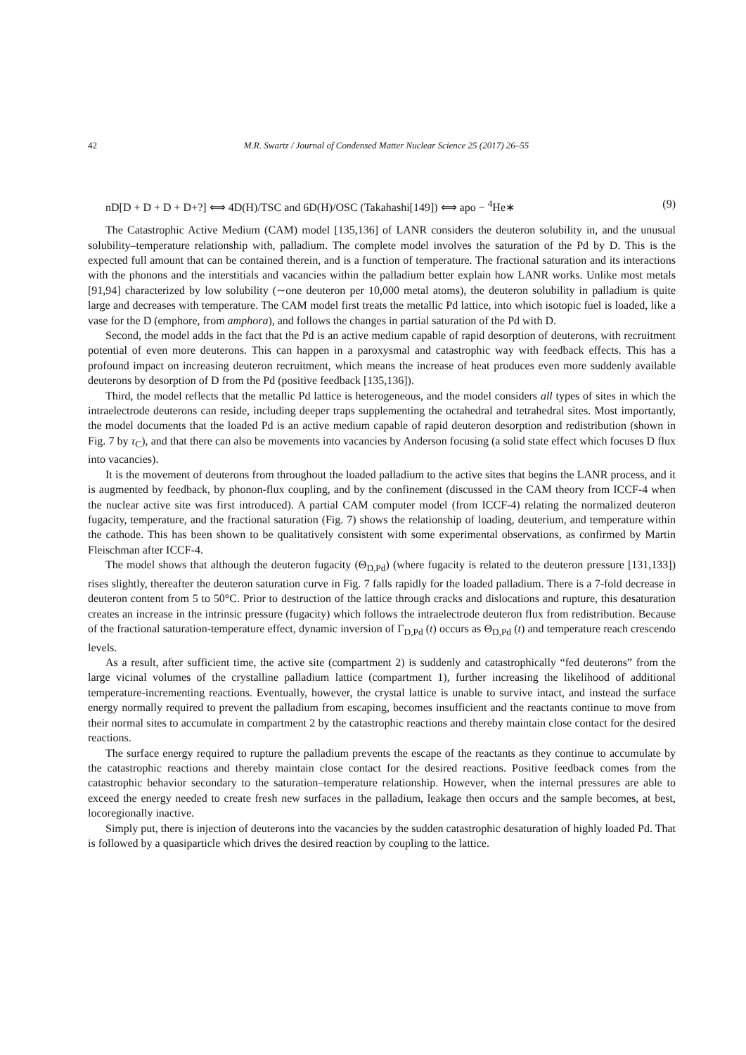42 M.R. Swartz / Journal of Condensed Matter Nuclear Science 25 (2017) 26–55
nD[D + D + D + D+?] ⟺ 4D(H)/TSC and 6D(H)/OSC (Takahashi[149]) ⟺ apo − <sup>4</sup>He∗ (9)
The Catastrophic Active Medium (CAM) model [135,136] of LANR considers the deuteron solubility in, and the unusual solubility–temperature relationship with, palladium. The complete model involves the saturation of the Pd by D. This is the expected full amount that can be contained therein, and is a function of temperature. The fractional saturation and its interactions with the phonons and the interstitials and vacancies within the palladium better explain how LANR works. Unlike most metals [91,94] characterized by low solubility (∼one deuteron per 10,000 metal atoms), the deuteron solubility in palladium is quite large and decreases with temperature. The CAM model first treats the metallic Pd lattice, into which isotopic fuel is loaded, like a vase for the D (emphore, from amphora), and follows the changes in partial saturation of the Pd with D.
Second, the model adds in the fact that the Pd is an active medium capable of rapid desorption of deuterons, with recruitment potential of even more deuterons. This can happen in a paroxysmal and catastrophic way with feedback effects. This has a profound impact on increasing deuteron recruitment, which means the increase of heat produces even more suddenly available deuterons by desorption of D from the Pd (positive feedback [135,136]).
Third, the model reflects that the metallic Pd lattice is heterogeneous, and the model considers all types of sites in which the intraelectrode deuterons can reside, including deeper traps supplementing the octahedral and tetrahedral sites. Most importantly, the model documents that the loaded Pd is an active medium capable of rapid deuteron desorption and redistribution (shown in Fig. 7 by τ<sub>C</sub>), and that there can also be movements into vacancies by Anderson focusing (a solid state effect which focuses D flux into vacancies).
It is the movement of deuterons from throughout the loaded palladium to the active sites that begins the LANR process, and it is augmented by feedback, by phonon-flux coupling, and by the confinement (discussed in the CAM theory from ICCF-4 when the nuclear active site was first introduced). A partial CAM computer model (from ICCF-4) relating the normalized deuteron fugacity, temperature, and the fractional saturation (Fig. 7) shows the relationship of loading, deuterium, and temperature within the cathode. This has been shown to be qualitatively consistent with some experimental observations, as confirmed by Martin Fleischman after ICCF-4.
The model shows that although the deuteron fugacity (Θ<sub>D,Pd</sub>) (where fugacity is related to the deuteron pressure [131,133]) rises slightly, thereafter the deuteron saturation curve in Fig. 7 falls rapidly for the loaded palladium. There is a 7-fold decrease in deuteron content from 5 to 50°C. Prior to destruction of the lattice through cracks and dislocations and rupture, this desaturation creates an increase in the intrinsic pressure (fugacity) which follows the intraelectrode deuteron flux from redistribution. Because of the fractional saturation-temperature effect, dynamic inversion of Γ<sub>D,Pd</sub> (t) occurs as Θ<sub>D,Pd</sub> (t) and temperature reach crescendo levels.
As a result, after sufficient time, the active site (compartment 2) is suddenly and catastrophically “fed deuterons” from the large vicinal volumes of the crystalline palladium lattice (compartment 1), further increasing the likelihood of additional temperature-incrementing reactions. Eventually, however, the crystal lattice is unable to survive intact, and instead the surface energy normally required to prevent the palladium from escaping, becomes insufficient and the reactants continue to move from their normal sites to accumulate in compartment 2 by the catastrophic reactions and thereby maintain close contact for the desired reactions.
The surface energy required to rupture the palladium prevents the escape of the reactants as they continue to accumulate by the catastrophic reactions and thereby maintain close contact for the desired reactions. Positive feedback comes from the catastrophic behavior secondary to the saturation–temperature relationship. However, when the internal pressures are able to exceed the energy needed to create fresh new surfaces in the palladium, leakage then occurs and the sample becomes, at best, locoregionally inactive.
Simply put, there is injection of deuterons into the vacancies by the sudden catastrophic desaturation of highly loaded Pd. That is followed by a quasiparticle which drives the desired reaction by coupling to the lattice.